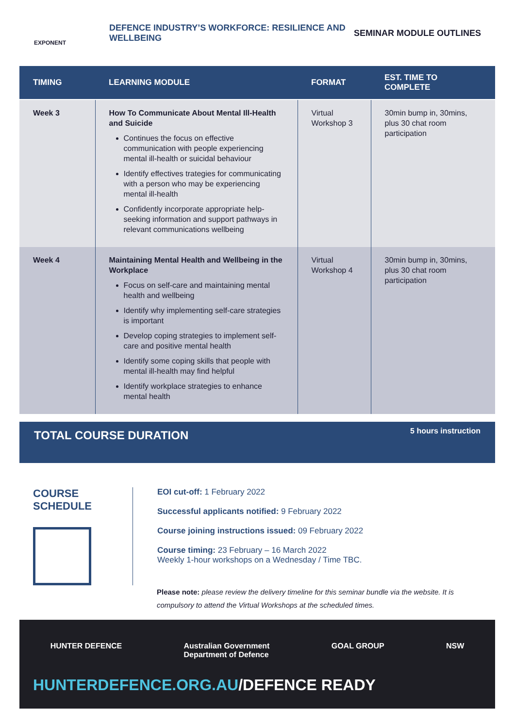EXPONENT
DEFENCE INDUSTRY’S WORKFORCE: RESILIENCE AND WELLBEING
SEMINAR MODULE OUTLINES
| TIMING | LEARNING MODULE | FORMAT | EST. TIME TO COMPLETE |
| --- | --- | --- | --- |
| Week 3 | How To Communicate About Mental Ill-Health and Suicide Continues the focus on effective communication with people experiencing mental ill-health or suicidal behaviour Identify effectives trategies for communicating with a person who may be experiencing mental ill-health Confidently incorporate appropriate help-seeking information and support pathways in relevant communications wellbeing | Virtual Workshop 3 | 30min bump in, 30mins, plus 30 chat room participation |
| Week 4 | Maintaining Mental Health and Wellbeing in the Workplace Focus on self-care and maintaining mental health and wellbeing Identify why implementing self-care strategies is important Develop coping strategies to implement self-care and positive mental health Identify some coping skills that people with mental ill-health may find helpful Identify workplace strategies to enhance mental health | Virtual Workshop 4 | 30min bump in, 30mins, plus 30 chat room participation |
TOTAL COURSE DURATION
5 hours instruction
COURSE SCHEDULE
EOI cut-off: 1 February 2022
Successful applicants notified: 9 February 2022
Course joining instructions issued: 09 February 2022
Course timing: 23 February – 16 March 2022
Weekly 1-hour workshops on a Wednesday / Time TBC.
Please note: please review the delivery timeline for this seminar bundle via the website. It is compulsory to attend the Virtual Workshops at the scheduled times.
HUNTER DEFENCE Australian Government
Department of Defence GOAL GROUP NSW
HUNTERDEFENCE.ORG.AU/DEFENCE READY